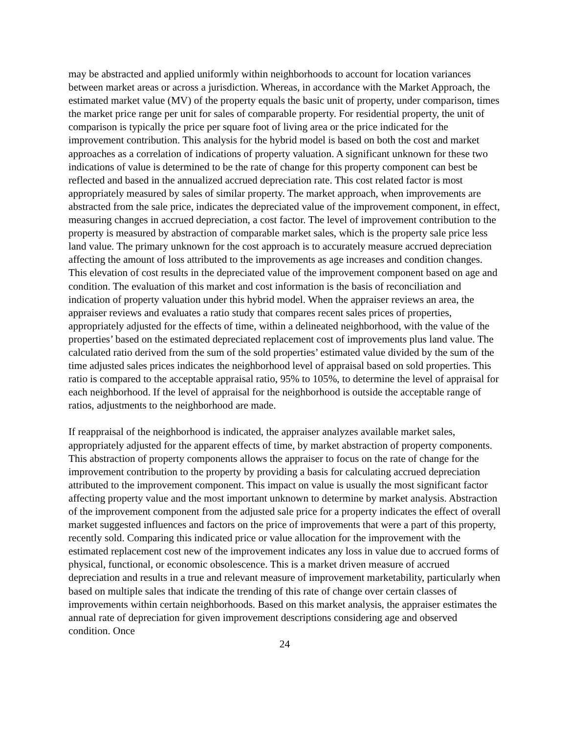may be abstracted and applied uniformly within neighborhoods to account for location variances between market areas or across a jurisdiction. Whereas, in accordance with the Market Approach, the estimated market value (MV) of the property equals the basic unit of property, under comparison, times the market price range per unit for sales of comparable property. For residential property, the unit of comparison is typically the price per square foot of living area or the price indicated for the improvement contribution. This analysis for the hybrid model is based on both the cost and market approaches as a correlation of indications of property valuation. A significant unknown for these two indications of value is determined to be the rate of change for this property component can best be reflected and based in the annualized accrued depreciation rate. This cost related factor is most appropriately measured by sales of similar property. The market approach, when improvements are abstracted from the sale price, indicates the depreciated value of the improvement component, in effect, measuring changes in accrued depreciation, a cost factor. The level of improvement contribution to the property is measured by abstraction of comparable market sales, which is the property sale price less land value. The primary unknown for the cost approach is to accurately measure accrued depreciation affecting the amount of loss attributed to the improvements as age increases and condition changes. This elevation of cost results in the depreciated value of the improvement component based on age and condition. The evaluation of this market and cost information is the basis of reconciliation and indication of property valuation under this hybrid model. When the appraiser reviews an area, the appraiser reviews and evaluates a ratio study that compares recent sales prices of properties, appropriately adjusted for the effects of time, within a delineated neighborhood, with the value of the properties’ based on the estimated depreciated replacement cost of improvements plus land value. The calculated ratio derived from the sum of the sold properties’ estimated value divided by the sum of the time adjusted sales prices indicates the neighborhood level of appraisal based on sold properties. This ratio is compared to the acceptable appraisal ratio, 95% to 105%, to determine the level of appraisal for each neighborhood. If the level of appraisal for the neighborhood is outside the acceptable range of ratios, adjustments to the neighborhood are made.
If reappraisal of the neighborhood is indicated, the appraiser analyzes available market sales, appropriately adjusted for the apparent effects of time, by market abstraction of property components. This abstraction of property components allows the appraiser to focus on the rate of change for the improvement contribution to the property by providing a basis for calculating accrued depreciation attributed to the improvement component. This impact on value is usually the most significant factor affecting property value and the most important unknown to determine by market analysis. Abstraction of the improvement component from the adjusted sale price for a property indicates the effect of overall market suggested influences and factors on the price of improvements that were a part of this property, recently sold. Comparing this indicated price or value allocation for the improvement with the estimated replacement cost new of the improvement indicates any loss in value due to accrued forms of physical, functional, or economic obsolescence. This is a market driven measure of accrued depreciation and results in a true and relevant measure of improvement marketability, particularly when based on multiple sales that indicate the trending of this rate of change over certain classes of improvements within certain neighborhoods. Based on this market analysis, the appraiser estimates the annual rate of depreciation for given improvement descriptions considering age and observed condition. Once
24